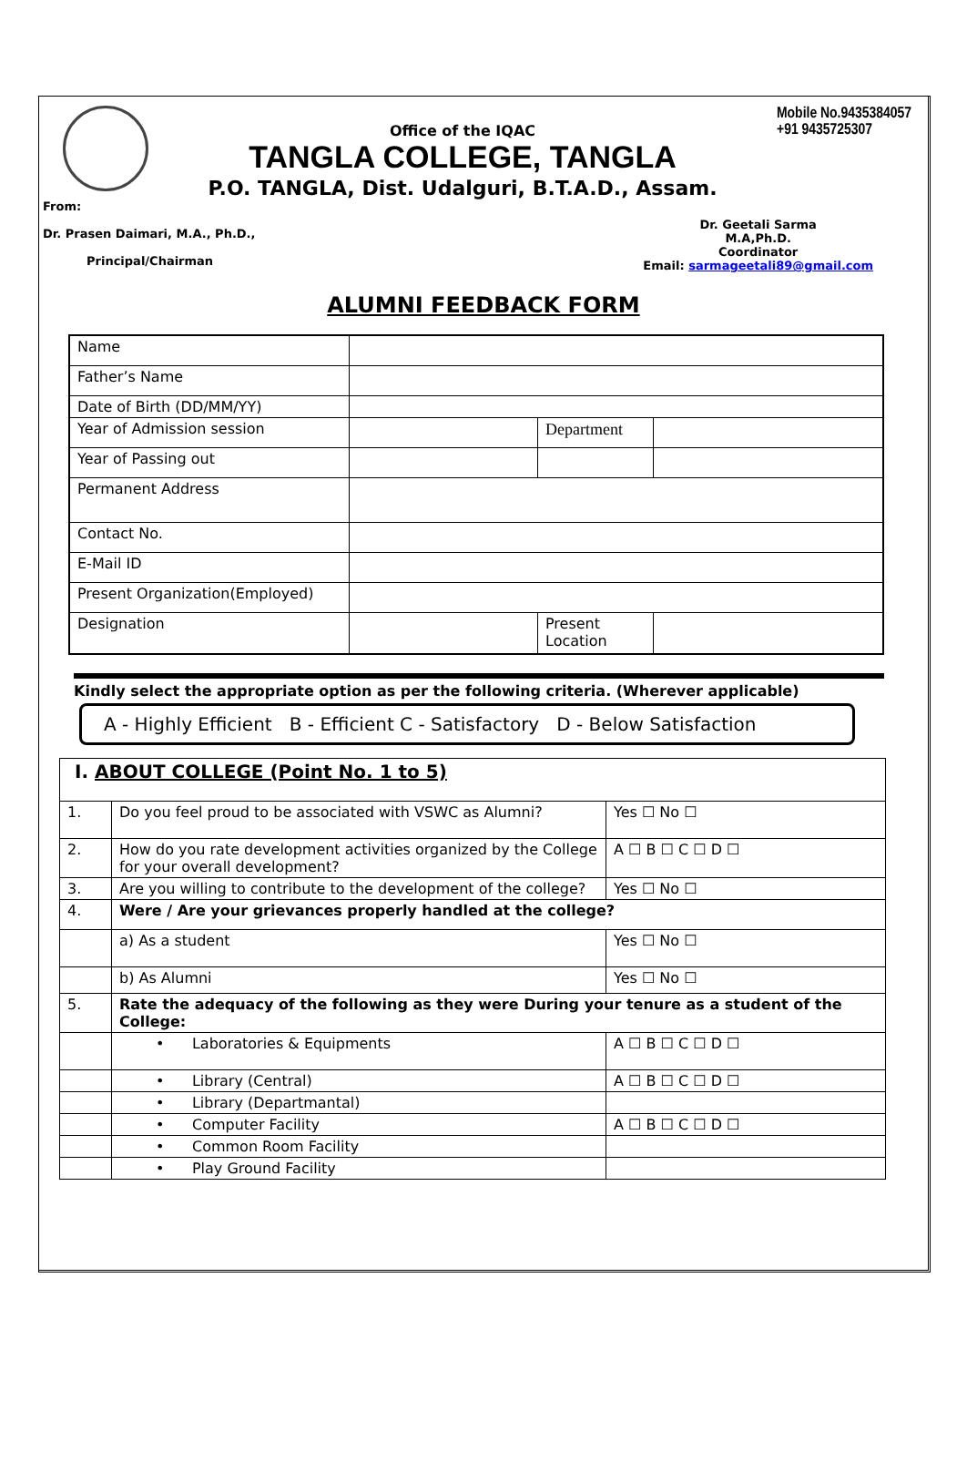Office of the IQAC
TANGLA COLLEGE, TANGLA
P.O. TANGLA, Dist. Udalguri, B.T.A.D., Assam.
Mobile No.9435384057
+91 9435725307
From:
Dr. Prasen Daimari, M.A., Ph.D.,
Principal/Chairman
Dr. Geetali Sarma
M.A,Ph.D.
Coordinator
Email: sarmageetali89@gmail.com
ALUMNI FEEDBACK FORM
| Name | | | |
| Father’s Name | | | |
| Date of Birth (DD/MM/YY) | | | |
| Year of Admission session | | Department | |
| Year of Passing out | | | |
| Permanent Address | | | |
| Contact No. | | | |
| E-Mail ID | | | |
| Present Organization(Employed) | | | |
| Designation | | Present Location | |
Kindly select the appropriate option as per the following criteria. (Wherever applicable)
A - Highly Efficient B - Efficient C - Satisfactory D - Below Satisfaction
| I. ABOUT COLLEGE (Point No. 1 to 5) | | |
| 1. | Do you feel proud to be associated with VSWC as Alumni? | Yes ☐ No ☐ |
| 2. | How do you rate development activities organized by the College for your overall development? | A ☐ B ☐ C ☐ D ☐ |
| 3. | Are you willing to contribute to the development of the college? | Yes ☐ No ☐ |
| 4. | Were / Are your grievances properly handled at the college? | |
| | a) As a student | Yes ☐ No ☐ |
| | b) As Alumni | Yes ☐ No ☐ |
| 5. | Rate the adequacy of the following as they were During your tenure as a student of the College: | |
| | • Laboratories & Equipments | A ☐ B ☐ C ☐ D ☐ |
| | • Library (Central) | A ☐ B ☐ C ☐ D ☐ |
| | • Library (Departmantal) | |
| | • Computer Facility | A ☐ B ☐ C ☐ D ☐ |
| | • Common Room Facility | |
| | • Play Ground Facility | |